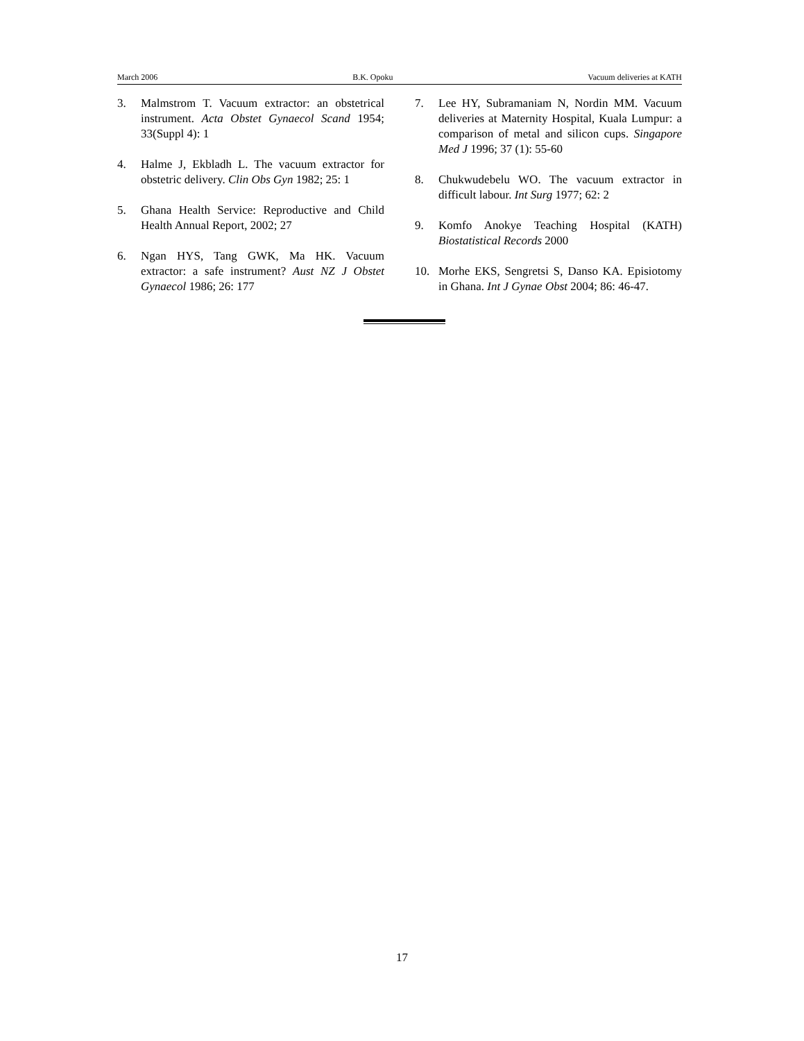March 2006 B.K. Opoku Vacuum deliveries at KATH
3. Malmstrom T. Vacuum extractor: an obstetrical instrument. Acta Obstet Gynaecol Scand 1954; 33(Suppl 4): 1
4. Halme J, Ekbladh L. The vacuum extractor for obstetric delivery. Clin Obs Gyn 1982; 25: 1
5. Ghana Health Service: Reproductive and Child Health Annual Report, 2002; 27
6. Ngan HYS, Tang GWK, Ma HK. Vacuum extractor: a safe instrument? Aust NZ J Obstet Gynaecol 1986; 26: 177
7. Lee HY, Subramaniam N, Nordin MM. Vacuum deliveries at Maternity Hospital, Kuala Lumpur: a comparison of metal and silicon cups. Singapore Med J 1996; 37 (1): 55-60
8. Chukwudebelu WO. The vacuum extractor in difficult labour. Int Surg 1977; 62: 2
9. Komfo Anokye Teaching Hospital (KATH) Biostatistical Records 2000
10. Morhe EKS, Sengretsi S, Danso KA. Episiotomy in Ghana. Int J Gynae Obst 2004; 86: 46-47.
17